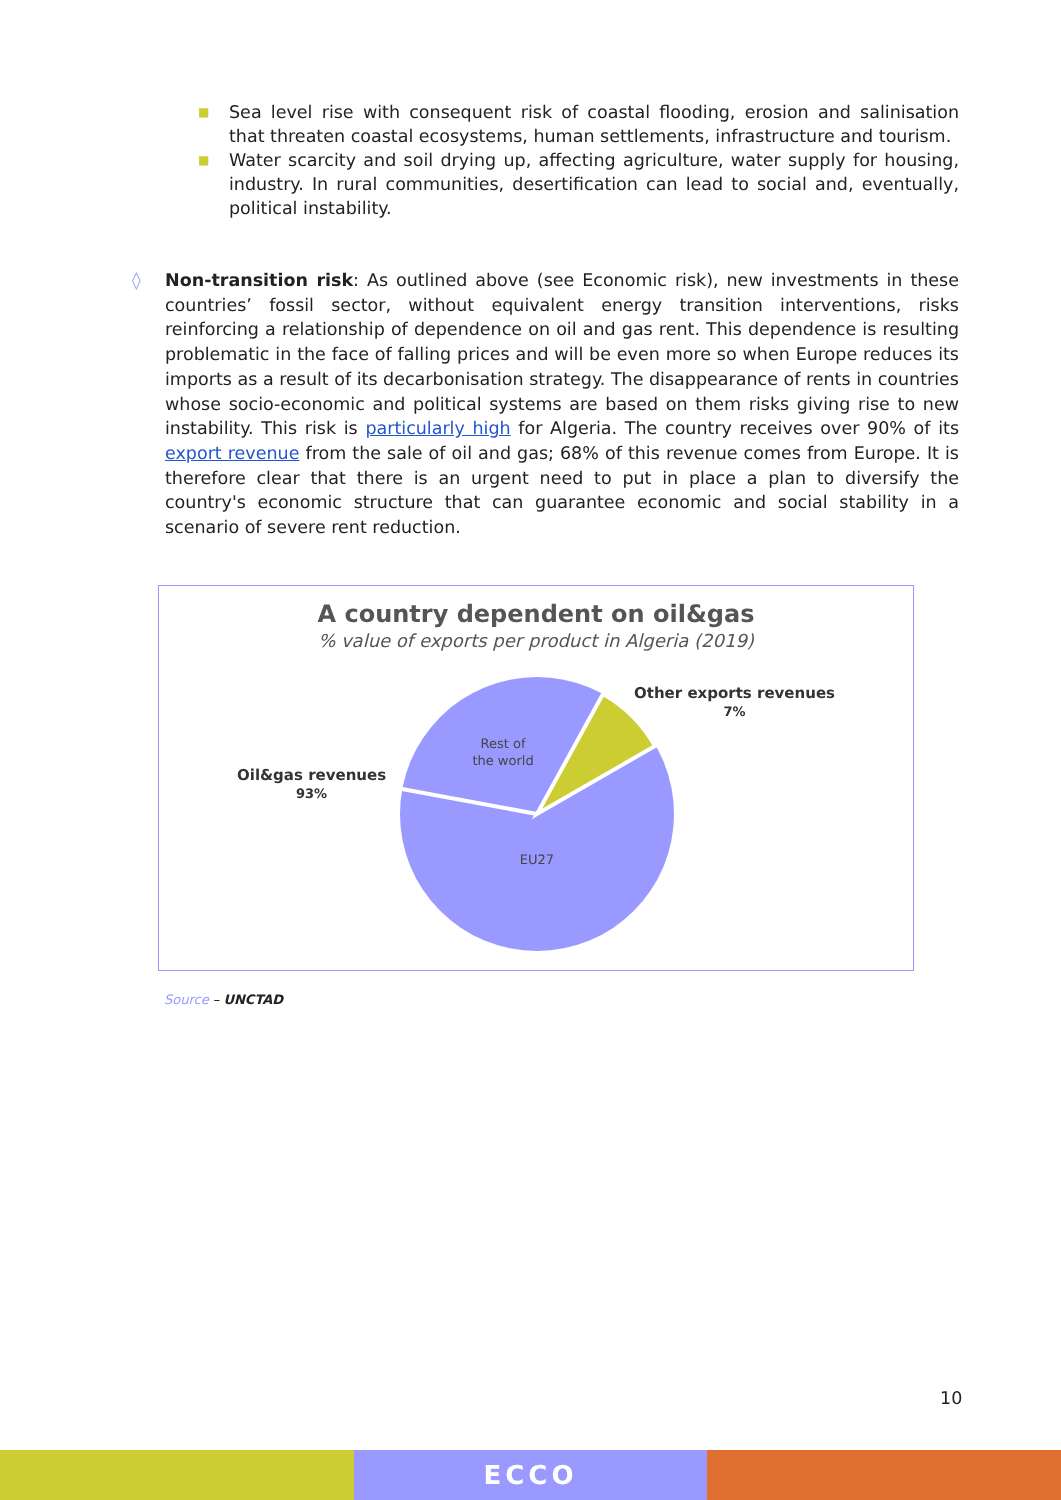■ Sea level rise with consequent risk of coastal flooding, erosion and salinisation that threaten coastal ecosystems, human settlements, infrastructure and tourism.
■ Water scarcity and soil drying up, affecting agriculture, water supply for housing, industry. In rural communities, desertification can lead to social and, eventually, political instability.
◊ Non-transition risk: As outlined above (see Economic risk), new investments in these countries’ fossil sector, without equivalent energy transition interventions, risks reinforcing a relationship of dependence on oil and gas rent. This dependence is resulting problematic in the face of falling prices and will be even more so when Europe reduces its imports as a result of its decarbonisation strategy. The disappearance of rents in countries whose socio-economic and political systems are based on them risks giving rise to new instability. This risk is particularly high for Algeria. The country receives over 90% of its export revenue from the sale of oil and gas; 68% of this revenue comes from Europe. It is therefore clear that there is an urgent need to put in place a plan to diversify the country's economic structure that can guarantee economic and social stability in a scenario of severe rent reduction.
A country dependent on oil&gas
% value of exports per product in Algeria (2019)
Rest of
the world
EU27
Oil&gas revenues
93%
Other exports revenues
7%
Source – UNCTAD
10
ECCO